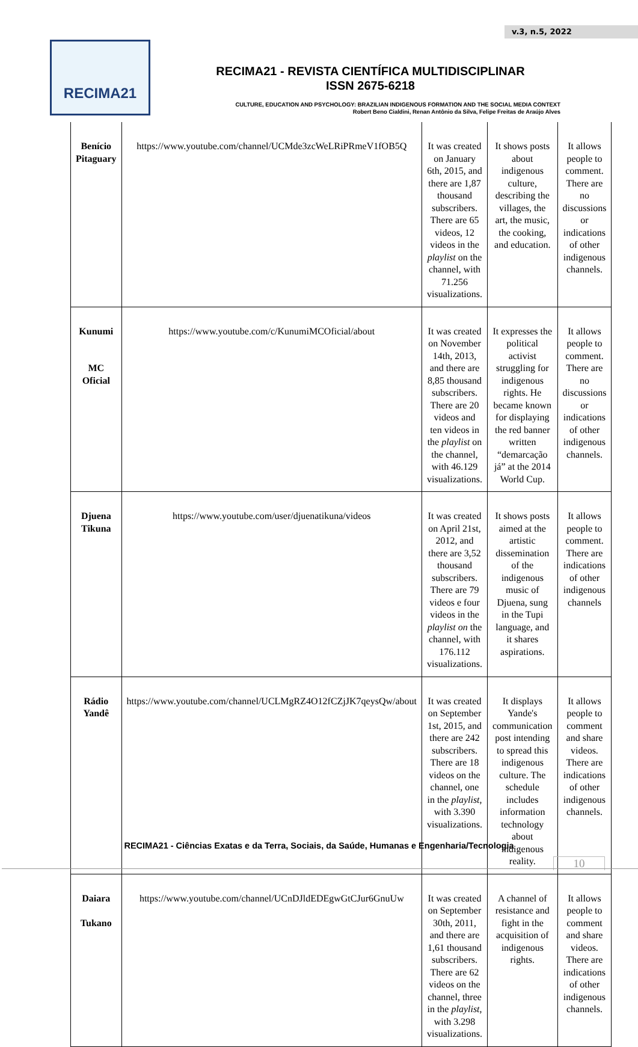v.3, n.5, 2022
RECIMA21
RECIMA21 - REVISTA CIENTÍFICA MULTIDISCIPLINAR
ISSN 2675-6218
CULTURE, EDUCATION AND PSYCHOLOGY: BRAZILIAN INDIGENOUS FORMATION AND THE SOCIAL MEDIA CONTEXT
Robert Beno Cialdini, Renan Antônio da Silva, Felipe Freitas de Araújo Alves
| Benício Pitaguary | https://www.youtube.com/channel/UCMde3zcWeLRiPRmeV1fOB5Q | It was created on January 6th, 2015, and there are 1,87 thousand subscribers. There are 65 videos, 12 videos in the playlist on the channel, with 71.256 visualizations. | It shows posts about indigenous culture, describing the villages, the art, the music, the cooking, and education. | It allows people to comment. There are no discussions or indications of other indigenous channels. |
| Kunumi MC Oficial | https://www.youtube.com/c/KunumiMCOficial/about | It was created on November 14th, 2013, and there are 8,85 thousand subscribers. There are 20 videos and ten videos in the playlist on the channel, with 46.129 visualizations. | It expresses the political activist struggling for indigenous rights. He became known for displaying the red banner written “demarcação já” at the 2014 World Cup. | It allows people to comment. There are no discussions or indications of other indigenous channels. |
| Djuena Tikuna | https://www.youtube.com/user/djuenatikuna/videos | It was created on April 21st, 2012, and there are 3,52 thousand subscribers. There are 79 videos e four videos in the playlist on the channel, with 176.112 visualizations. | It shows posts aimed at the artistic dissemination of the indigenous music of Djuena, sung in the Tupi language, and it shares aspirations. | It allows people to comment. There are indications of other indigenous channels |
| Rádio Yandê | https://www.youtube.com/channel/UCLMgRZ4O12fCZjJK7qeysQw/about | It was created on September 1st, 2015, and there are 242 subscribers. There are 18 videos on the channel, one in the playlist , with 3.390 visualizations. | It displays Yande's communication post intending to spread this indigenous culture. The schedule includes information technology about indigenous reality. | It allows people to comment and share videos. There are indications of other indigenous channels. |
| Daiara Tukano | https://www.youtube.com/channel/UCnDJldEDEgwGtCJur6GnuUw | It was created on September 30th, 2011, and there are 1,61 thousand subscribers. There are 62 videos on the channel, three in the playlist , with 3.298 visualizations. | A channel of resistance and fight in the acquisition of indigenous rights. | It allows people to comment and share videos. There are indications of other indigenous channels. |
RECIMA21 - Ciências Exatas e da Terra, Sociais, da Saúde, Humanas e Engenharia/Tecnologia
10